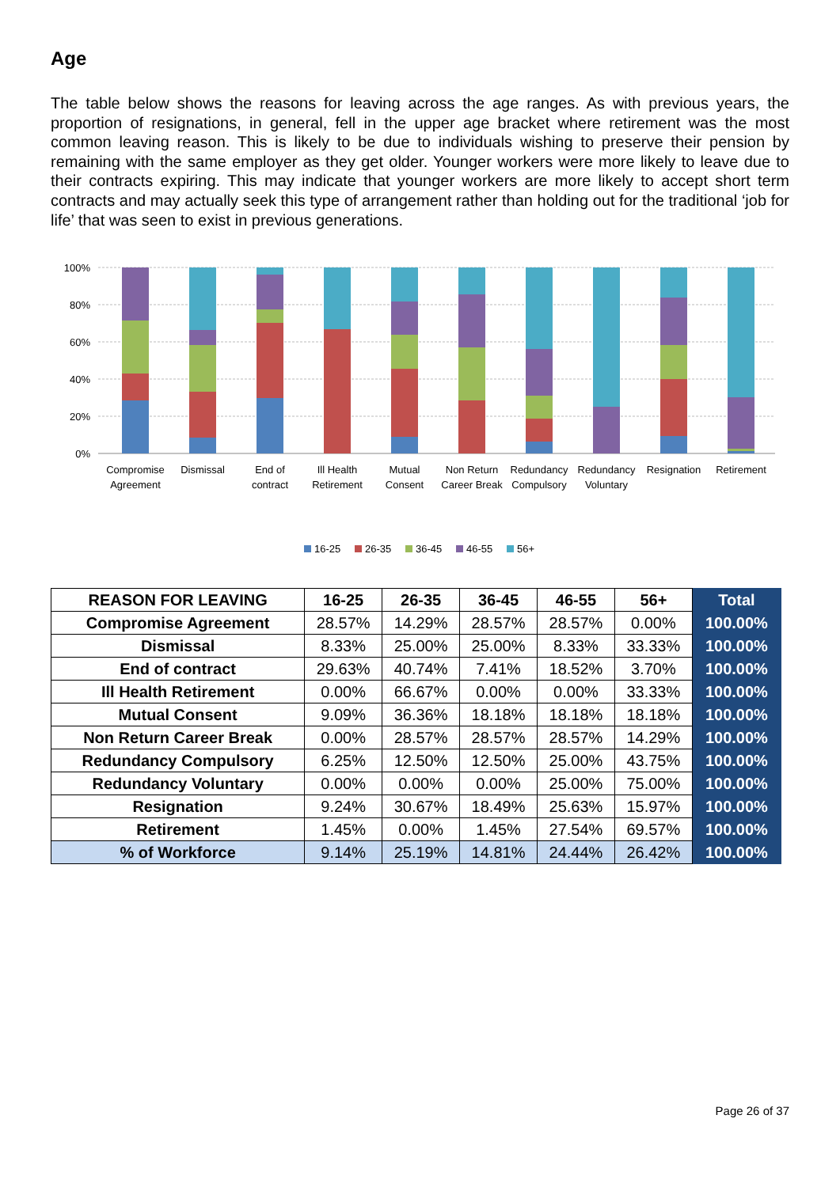Age
The table below shows the reasons for leaving across the age ranges. As with previous years, the proportion of resignations, in general, fell in the upper age bracket where retirement was the most common leaving reason. This is likely to be due to individuals wishing to preserve their pension by remaining with the same employer as they get older. Younger workers were more likely to leave due to their contracts expiring. This may indicate that younger workers are more likely to accept short term contracts and may actually seek this type of arrangement rather than holding out for the traditional ‘job for life’ that was seen to exist in previous generations.
100%
80%
60%
40%
20%
0%
Compromise
Agreement
Dismissal
End of
contract
Ill Health
Retirement
Mutual
Consent
Non Return
Career Break
Redundancy
Compulsory
Redundancy
Voluntary
Resignation
Retirement
16-25
26-35
36-45
46-55
56+
| REASON FOR LEAVING | 16-25 | 26-35 | 36-45 | 46-55 | 56+ | Total |
| --- | --- | --- | --- | --- | --- | --- |
| Compromise Agreement | 28.57% | 14.29% | 28.57% | 28.57% | 0.00% | 100.00% |
| Dismissal | 8.33% | 25.00% | 25.00% | 8.33% | 33.33% | 100.00% |
| End of contract | 29.63% | 40.74% | 7.41% | 18.52% | 3.70% | 100.00% |
| Ill Health Retirement | 0.00% | 66.67% | 0.00% | 0.00% | 33.33% | 100.00% |
| Mutual Consent | 9.09% | 36.36% | 18.18% | 18.18% | 18.18% | 100.00% |
| Non Return Career Break | 0.00% | 28.57% | 28.57% | 28.57% | 14.29% | 100.00% |
| Redundancy Compulsory | 6.25% | 12.50% | 12.50% | 25.00% | 43.75% | 100.00% |
| Redundancy Voluntary | 0.00% | 0.00% | 0.00% | 25.00% | 75.00% | 100.00% |
| Resignation | 9.24% | 30.67% | 18.49% | 25.63% | 15.97% | 100.00% |
| Retirement | 1.45% | 0.00% | 1.45% | 27.54% | 69.57% | 100.00% |
| % of Workforce | 9.14% | 25.19% | 14.81% | 24.44% | 26.42% | 100.00% |
Page 26 of 37